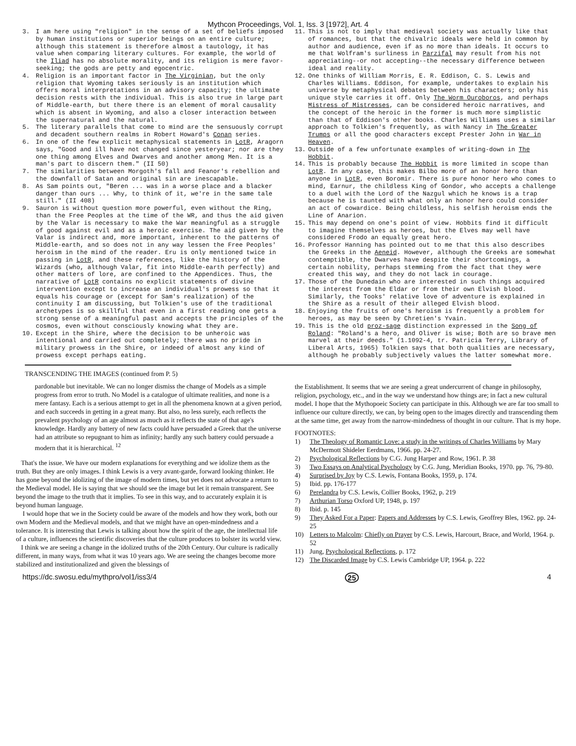Mythcon Proceedings, Vol. 1, Iss. 3 [1972], Art. 4
3. I am here using "religion" in the sense of a set of beliefs imposed by human institutions or superior beings on an entire culture; although this statement is therefore almost a tautology, it has value when comparing literary cultures. For example, the world of the Iliad has no absolute morality, and its religion is mere favor-seeking; the gods are petty and egocentric.
4. Religion is an important factor in The Virginian, but the only religion that Wyoming takes seriously is an institution which offers moral interpretations in an advisory capacity; the ultimate decision rests with the individual. This is also true in large part of Middle-earth, but there there is an element of moral causality which is absent in Wyoming, and also a closer interaction between the supernatural and the natural.
5. The literary parallels that come to mind are the sensuously corrupt and decadent southern realms in Robert Howard's Conan series.
6. In one of the few explicit metaphysical statements in LotR, Aragorn says, "Good and ill have not changed since yesteryear; nor are they one thing among Elves and Dwarves and another among Men. It is a man's part to discern them." (II 50)
7. The similarities between Morgoth's fall and Feanor's rebellion and the downfall of Satan and original sin are inescapable.
8. As Sam points out, "Beren ... was in a worse place and a blacker danger than ours ... Why, to think of it, we're in the same tale still." (II 408)
9. Sauron is without question more powerful, even without the Ring, than the Free Peoples at the time of the WR, and thus the aid given by the Valar is necessary to make the War meaningful as a struggle of good against evil and as a heroic exercise. The aid given by the Valar is indirect and, more important, inherent to the patterns of Middle-earth, and so does not in any way lessen the Free Peoples' heroism in the mind of the reader. Eru is only mentioned twice in passing in LotR, and these references, like the history of the Wizards (who, although Valar, fit into Middle-earth perfectly) and other matters of lore, are confined to the Appendices. Thus, the narrative of LotR contains no explicit statements of divine intervention except to increase an individual's prowess so that it equals his courage or (except for Sam's realization) of the continuity I am discussing, but Tolkien's use of the traditional archetypes is so skillful that even in a first reading one gets a strong sense of a meaningful past and accepts the principles of the cosmos, even without consciously knowing what they are.
10. Except in the Shire, where the decision to be unheroic was intentional and carried out completely; there was no pride in military prowess in the Shire, or indeed of almost any kind of prowess except perhaps eating.
11. This is not to imply that medieval society was actually like that of romances, but that the chivalric ideals were held in common by author and audience, even if as no more than ideals. It occurs to me that Wolfram's surliness in Parzifal may result from his not appreciating--or not accepting--the necessary difference between ideal and reality.
12. One thinks of William Morris, E. R. Eddison, C. S. Lewis and Charles Williams. Eddison, for example, undertakes to explain his universe by metaphysical debates between his characters; only his unique style carries it off. Only The Worm Ouroboros, and perhaps Mistress of Mistresses, can be considered heroic narratives, and the concept of the heroic in the former is much more simplistic than that of Eddison's other books. Charles Williams uses a similar approach to Tolkien's frequently, as with Nancy in The Greater Trumps or all the good characters except Prester John in War in Heaven.
13. Outside of a few unfortunate examples of writing-down in The Hobbit.
14. This is probably because The Hobbit is more limited in scope than LotR. In any case, this makes Bilbo more of an honor hero than anyone in LotR, even Boromir. There is pure honor hero who comes to mind, Earnur, the childless King of Gondor, who accepts a challenge to a duel with the Lord of the Nazgul which he knows is a trap because he is taunted with what only an honor hero could consider an act of cowardice. Being childless, his selfish heroism ends the Line of Anarion.
15. This may depend on one's point of view. Hobbits find it difficult to imagine themselves as heroes, but the Elves may well have considered Frodo an equally great hero.
16. Professor Hanning has pointed out to me that this also describes the Greeks in the Aeneid. However, although the Greeks are somewhat contemptible, the Dwarves have despite their shortcomings, a certain nobility, perhaps stemming from the fact that they were created this way, and they do not lack in courage.
17. Those of the Dunedain who are interested in such things acquired the interest from the Eldar or from their own Elvish blood. Similarly, the Tooks' relative love of adventure is explained in the Shire as a result of their alleged Elvish blood.
18. Enjoying the fruits of one's heroism is frequently a problem for heroes, as may be seen by Chretien's Yvain.
19. This is the old proz-sage distinction expressed in the Song of Roland: "Roland's a hero, and Oliver is wise; Both are so brave men marvel at their deeds." (1.1092-4, tr. Patricia Terry, Library of Liberal Arts, 1965) Tolkien says that both qualities are necessary, although he probably subjectively values the latter somewhat more.
TRANSCENDING THE IMAGES (continued from P. 5)
pardonable but inevitable. We can no longer dismiss the change of Models as a simple progress from error to truth. No Model is a catalogue of ultimate realities, and none is a mere fantasy. Each is a serious attempt to get in all the phenomena known at a given period, and each succeeds in getting in a great many. But also, no less surely, each reflects the prevalent psychology of an age almost as much as it reflects the state of that age's knowledge. Hardly any battery of new facts could have persuaded a Greek that the universe had an attribute so repugnant to him as infinity; hardly any such battery could persuade a modern that it is hierarchical. <sup>12</sup>
That's the issue. We have our modern explanations for everything and we idolize them as the truth. But they are only images. I think Lewis is a very avant-garde, forward looking thinker. He has gone beyond the idolizing of the image of modern times, but yet does not advocate a return to the Medieval model. He is saying that we should see the image but let it remain transparent. See beyond the image to the truth that it implies. To see in this way, and to accurately explain it is beyond human language.
I would hope that we in the Society could be aware of the models and how they work, both our own Modern and the Medieval models, and that we might have an open-mindedness and a tolerance. It is interesting that Lewis is talking about how the spirit of the age, the intellectual life of a culture, influences the scientific discoveries that the culture produces to bolster its world view.
I think we are seeing a change in the idolized truths of the 20th Century. Our culture is radically different, in many ways, from what it was 10 years ago. We are seeing the changes become more stabilized and institutionalized and given the blessings of
the Establishment. It seems that we are seeing a great undercurrent of change in philosophy, religion, psychology, etc., and in the way we understand how things are; in fact a new cultural model. I hope that the Mythopoeic Society can participate in this. Although we are far too small to influence our culture directly, we can, by being open to the images directly and transcending them at the same time, get away from the narrow-mindedness of thought in our culture. That is my hope.
FOOTNOTES:
1) The Theology of Romantic Love: a study in the writings of Charles Williams by Mary McDermott Shideler Eerdmans, 1966. pp. 24-27.
2) Psychological Reflections by C.G. Jung Harper and Row, 1961. P. 38
3) Two Essays on Analytical Psychology by C.G. Jung, Meridian Books, 1970. pp. 76, 79-80.
4) Surprised by Joy by C.S. Lewis, Fontana Books, 1959, p. 174.
5) Ibid. pp. 176-177
6) Perelandra by C.S. Lewis, Collier Books, 1962, p. 219
7) Arthurian Torso Oxford UP, 1948, p. 197
8) Ibid. p. 145
9) They Asked For a Paper: Papers and Addresses by C.S. Lewis, Geoffrey Bles, 1962. pp. 24-25
10) Letters to Malcolm: Chiefly on Prayer by C.S. Lewis, Harcourt, Brace, and World, 1964. p. 52
11) Jung, Psychological Reflections, p. 172
12) The Discarded Image by C.S. Lewis Cambridge UP, 1964. p. 222
https://dc.swosu.edu/mythpro/vol1/iss3/4 25 4